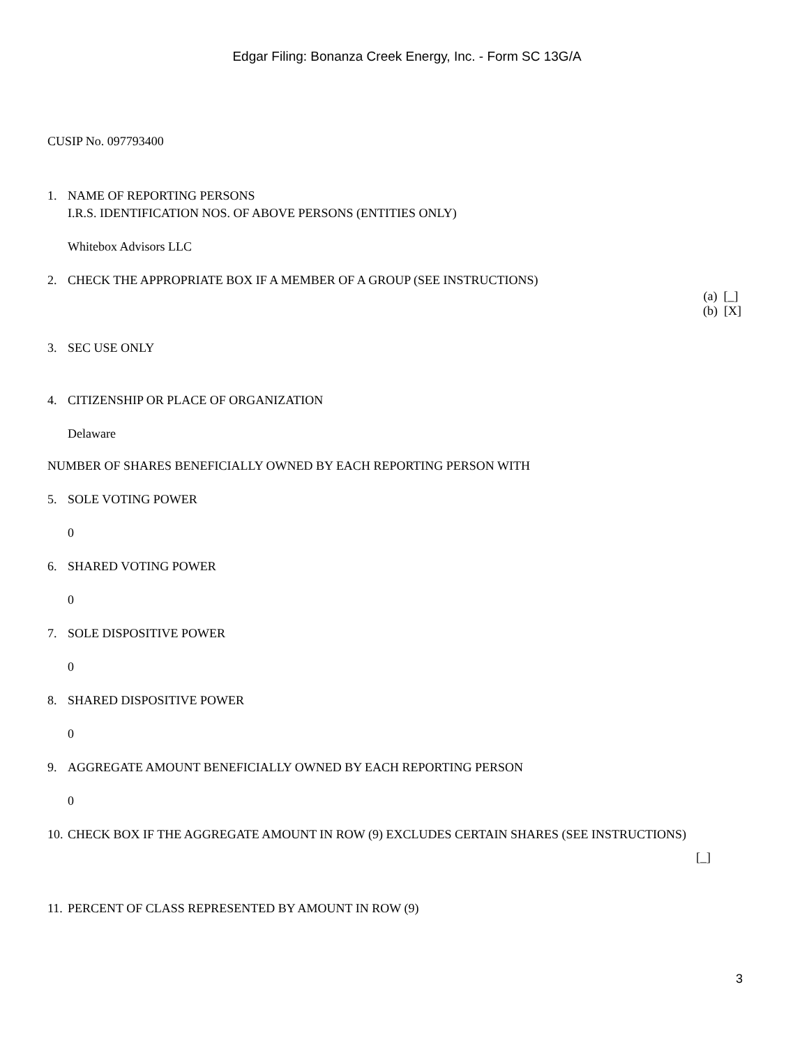Edgar Filing: Bonanza Creek Energy, Inc. - Form SC 13G/A
CUSIP No. 097793400
1. NAME OF REPORTING PERSONS
I.R.S. IDENTIFICATION NOS. OF ABOVE PERSONS (ENTITIES ONLY)
Whitebox Advisors LLC
2. CHECK THE APPROPRIATE BOX IF A MEMBER OF A GROUP (SEE INSTRUCTIONS)
(a) [_]
(b) [X]
3. SEC USE ONLY
4. CITIZENSHIP OR PLACE OF ORGANIZATION
Delaware
NUMBER OF SHARES BENEFICIALLY OWNED BY EACH REPORTING PERSON WITH
5. SOLE VOTING POWER
0
6. SHARED VOTING POWER
0
7. SOLE DISPOSITIVE POWER
0
8. SHARED DISPOSITIVE POWER
0
9. AGGREGATE AMOUNT BENEFICIALLY OWNED BY EACH REPORTING PERSON
0
10. CHECK BOX IF THE AGGREGATE AMOUNT IN ROW (9) EXCLUDES CERTAIN SHARES (SEE INSTRUCTIONS)
[_]
11. PERCENT OF CLASS REPRESENTED BY AMOUNT IN ROW (9)
3